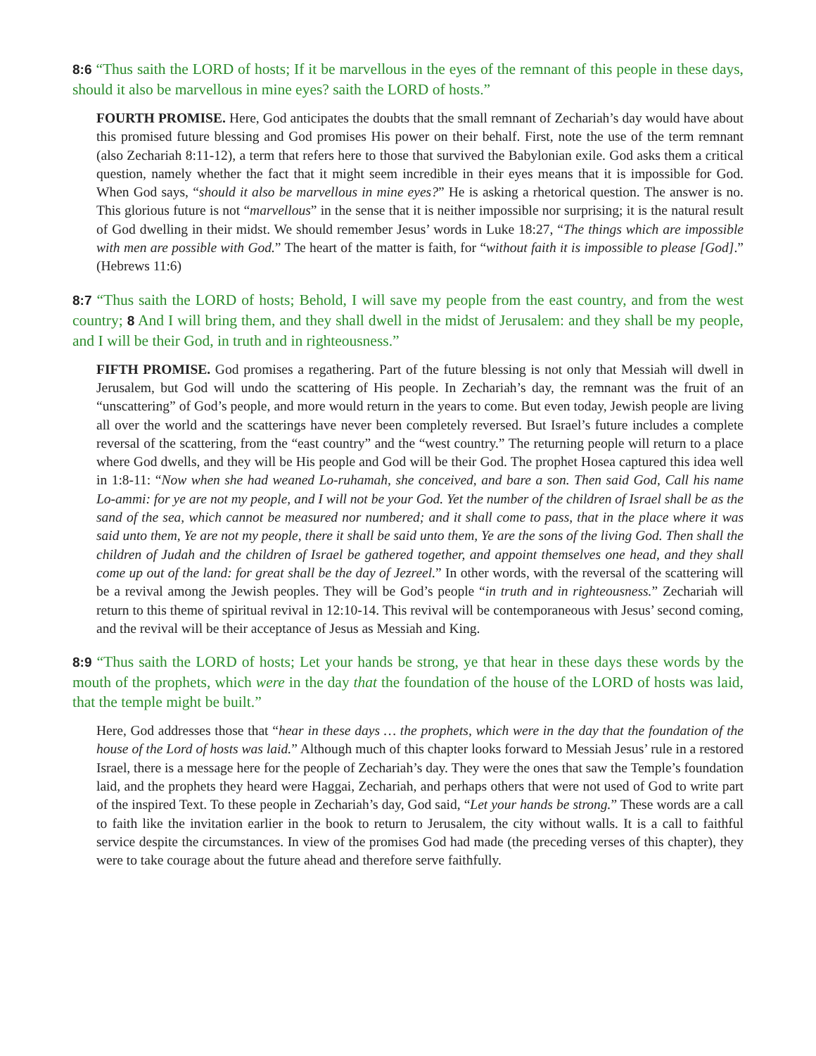8:6 “Thus saith the LORD of hosts; If it be marvellous in the eyes of the remnant of this people in these days, should it also be marvellous in mine eyes? saith the LORD of hosts.”
FOURTH PROMISE. Here, God anticipates the doubts that the small remnant of Zechariah’s day would have about this promised future blessing and God promises His power on their behalf. First, note the use of the term remnant (also Zechariah 8:11-12), a term that refers here to those that survived the Babylonian exile. God asks them a critical question, namely whether the fact that it might seem incredible in their eyes means that it is impossible for God. When God says, “should it also be marvellous in mine eyes?” He is asking a rhetorical question. The answer is no. This glorious future is not “marvellous” in the sense that it is neither impossible nor surprising; it is the natural result of God dwelling in their midst. We should remember Jesus’ words in Luke 18:27, “The things which are impossible with men are possible with God.” The heart of the matter is faith, for “without faith it is impossible to please [God].” (Hebrews 11:6)
8:7 “Thus saith the LORD of hosts; Behold, I will save my people from the east country, and from the west country; 8 And I will bring them, and they shall dwell in the midst of Jerusalem: and they shall be my people, and I will be their God, in truth and in righteousness.”
FIFTH PROMISE. God promises a regathering. Part of the future blessing is not only that Messiah will dwell in Jerusalem, but God will undo the scattering of His people. In Zechariah’s day, the remnant was the fruit of an “unscattering” of God’s people, and more would return in the years to come. But even today, Jewish people are living all over the world and the scatterings have never been completely reversed. But Israel’s future includes a complete reversal of the scattering, from the “east country” and the “west country.” The returning people will return to a place where God dwells, and they will be His people and God will be their God. The prophet Hosea captured this idea well in 1:8-11: “Now when she had weaned Lo-ruhamah, she conceived, and bare a son. Then said God, Call his name Lo-ammi: for ye are not my people, and I will not be your God. Yet the number of the children of Israel shall be as the sand of the sea, which cannot be measured nor numbered; and it shall come to pass, that in the place where it was said unto them, Ye are not my people, there it shall be said unto them, Ye are the sons of the living God. Then shall the children of Judah and the children of Israel be gathered together, and appoint themselves one head, and they shall come up out of the land: for great shall be the day of Jezreel.” In other words, with the reversal of the scattering will be a revival among the Jewish peoples. They will be God’s people “in truth and in righteousness.” Zechariah will return to this theme of spiritual revival in 12:10-14. This revival will be contemporaneous with Jesus’ second coming, and the revival will be their acceptance of Jesus as Messiah and King.
8:9 “Thus saith the LORD of hosts; Let your hands be strong, ye that hear in these days these words by the mouth of the prophets, which were in the day that the foundation of the house of the LORD of hosts was laid, that the temple might be built.”
Here, God addresses those that “hear in these days … the prophets, which were in the day that the foundation of the house of the Lord of hosts was laid.” Although much of this chapter looks forward to Messiah Jesus’ rule in a restored Israel, there is a message here for the people of Zechariah’s day. They were the ones that saw the Temple’s foundation laid, and the prophets they heard were Haggai, Zechariah, and perhaps others that were not used of God to write part of the inspired Text. To these people in Zechariah’s day, God said, “Let your hands be strong.” These words are a call to faith like the invitation earlier in the book to return to Jerusalem, the city without walls. It is a call to faithful service despite the circumstances. In view of the promises God had made (the preceding verses of this chapter), they were to take courage about the future ahead and therefore serve faithfully.